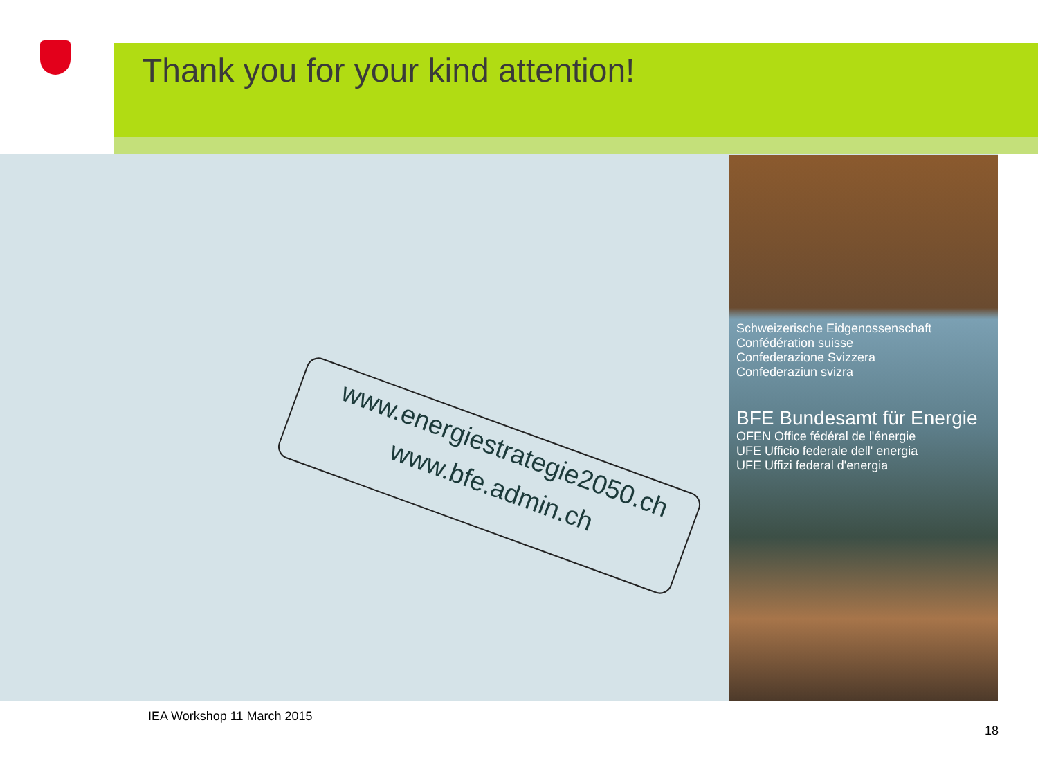Thank you for your kind attention!
www.energiestrategie2050.ch
www.bfe.admin.ch
Schweizerische Eidgenossenschaft
Confédération suisse
Confederazione Svizzera
Confederaziun svizra
BFE Bundesamt für Energie
OFEN Office fédéral de l'énergie
UFE Ufficio federale dell' energia
UFE Uffizi federal d'energia
IEA Workshop 11 March 2015
18